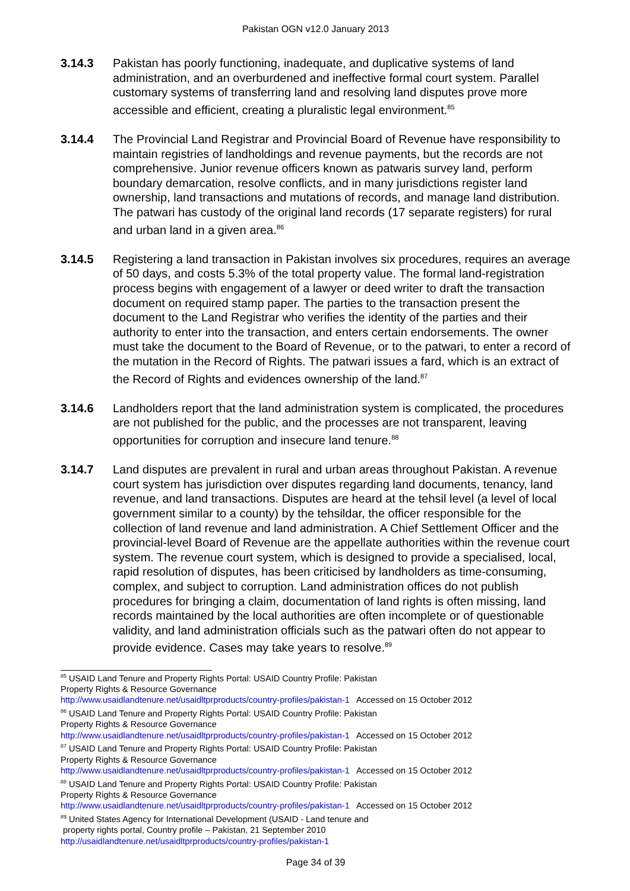Pakistan OGN v12.0 January 2013
3.14.3 Pakistan has poorly functioning, inadequate, and duplicative systems of land administration, and an overburdened and ineffective formal court system. Parallel customary systems of transferring land and resolving land disputes prove more accessible and efficient, creating a pluralistic legal environment.<sup>85</sup>
3.14.4 The Provincial Land Registrar and Provincial Board of Revenue have responsibility to maintain registries of landholdings and revenue payments, but the records are not comprehensive. Junior revenue officers known as patwaris survey land, perform boundary demarcation, resolve conflicts, and in many jurisdictions register land ownership, land transactions and mutations of records, and manage land distribution. The patwari has custody of the original land records (17 separate registers) for rural and urban land in a given area.<sup>86</sup>
3.14.5 Registering a land transaction in Pakistan involves six procedures, requires an average of 50 days, and costs 5.3% of the total property value. The formal land-registration process begins with engagement of a lawyer or deed writer to draft the transaction document on required stamp paper. The parties to the transaction present the document to the Land Registrar who verifies the identity of the parties and their authority to enter into the transaction, and enters certain endorsements. The owner must take the document to the Board of Revenue, or to the patwari, to enter a record of the mutation in the Record of Rights. The patwari issues a fard, which is an extract of the Record of Rights and evidences ownership of the land.<sup>87</sup>
3.14.6 Landholders report that the land administration system is complicated, the procedures are not published for the public, and the processes are not transparent, leaving opportunities for corruption and insecure land tenure.<sup>88</sup>
3.14.7 Land disputes are prevalent in rural and urban areas throughout Pakistan. A revenue court system has jurisdiction over disputes regarding land documents, tenancy, land revenue, and land transactions. Disputes are heard at the tehsil level (a level of local government similar to a county) by the tehsildar, the officer responsible for the collection of land revenue and land administration. A Chief Settlement Officer and the provincial-level Board of Revenue are the appellate authorities within the revenue court system. The revenue court system, which is designed to provide a specialised, local, rapid resolution of disputes, has been criticised by landholders as time-consuming, complex, and subject to corruption. Land administration offices do not publish procedures for bringing a claim, documentation of land rights is often missing, land records maintained by the local authorities are often incomplete or of questionable validity, and land administration officials such as the patwari often do not appear to provide evidence. Cases may take years to resolve.<sup>89</sup>
<sup>85</sup> USAID Land Tenure and Property Rights Portal: USAID Country Profile: Pakistan
Property Rights & Resource Governance
http://www.usaidlandtenure.net/usaidltprproducts/country-profiles/pakistan-1 Accessed on 15 October 2012
<sup>86</sup> USAID Land Tenure and Property Rights Portal: USAID Country Profile: Pakistan
Property Rights & Resource Governance
http://www.usaidlandtenure.net/usaidltprproducts/country-profiles/pakistan-1 Accessed on 15 October 2012
<sup>87</sup> USAID Land Tenure and Property Rights Portal: USAID Country Profile: Pakistan
Property Rights & Resource Governance
http://www.usaidlandtenure.net/usaidltprproducts/country-profiles/pakistan-1 Accessed on 15 October 2012
<sup>88</sup> USAID Land Tenure and Property Rights Portal: USAID Country Profile: Pakistan
Property Rights & Resource Governance
http://www.usaidlandtenure.net/usaidltprproducts/country-profiles/pakistan-1 Accessed on 15 October 2012
<sup>89</sup> United States Agency for International Development (USAID - Land tenure and
property rights portal, Country profile – Pakistan, 21 September 2010
http://usaidlandtenure.net/usaidltprproducts/country-profiles/pakistan-1
Page 34 of 39